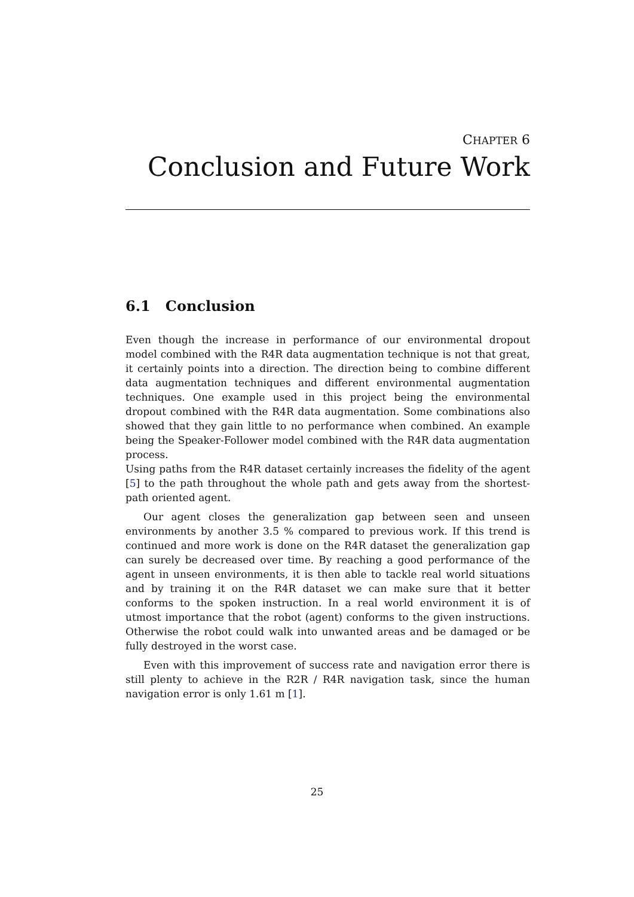CHAPTER 6
Conclusion and Future Work
6.1 Conclusion
Even though the increase in performance of our environmental dropout model combined with the R4R data augmentation technique is not that great, it certainly points into a direction. The direction being to combine different data augmentation techniques and different environmental augmentation techniques. One example used in this project being the environmental dropout combined with the R4R data augmentation. Some combinations also showed that they gain little to no performance when combined. An example being the Speaker-Follower model combined with the R4R data augmentation process.
Using paths from the R4R dataset certainly increases the fidelity of the agent [5] to the path throughout the whole path and gets away from the shortest-path oriented agent.
Our agent closes the generalization gap between seen and unseen environments by another 3.5 % compared to previous work. If this trend is continued and more work is done on the R4R dataset the generalization gap can surely be decreased over time. By reaching a good performance of the agent in unseen environments, it is then able to tackle real world situations and by training it on the R4R dataset we can make sure that it better conforms to the spoken instruction. In a real world environment it is of utmost importance that the robot (agent) conforms to the given instructions. Otherwise the robot could walk into unwanted areas and be damaged or be fully destroyed in the worst case.
Even with this improvement of success rate and navigation error there is still plenty to achieve in the R2R / R4R navigation task, since the human navigation error is only 1.61 m [1].
25